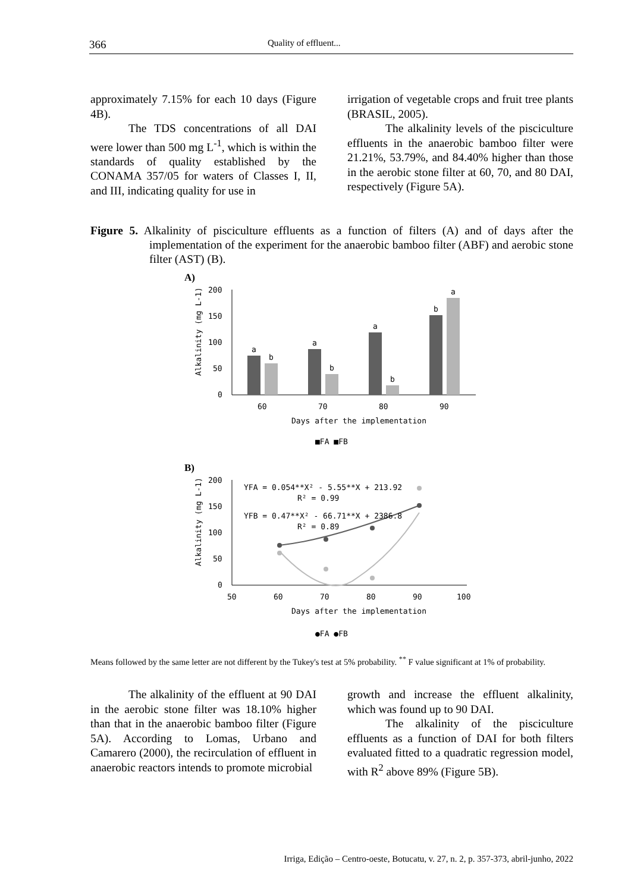366 Quality of effluent...
approximately 7.15% for each 10 days (Figure 4B).
The TDS concentrations of all DAI were lower than 500 mg L<sup>-1</sup>, which is within the standards of quality established by the CONAMA 357/05 for waters of Classes I, II, and III, indicating quality for use in
irrigation of vegetable crops and fruit tree plants (BRASIL, 2005).
The alkalinity levels of the pisciculture effluents in the anaerobic bamboo filter were 21.21%, 53.79%, and 84.40% higher than those in the aerobic stone filter at 60, 70, and 80 DAI, respectively (Figure 5A).
Figure 5. Alkalinity of pisciculture effluents as a function of filters (A) and of days after the implementation of the experiment for the anaerobic bamboo filter (ABF) and aerobic stone filter (AST) (B).
A)
200
150
100
50
0
a
b
a
b
a
b
b
a
60
70
80
90
Days after the implementation
■FA ■FB
Alkalinity (mg L-1)
B)
200
150
100
50
0
50
60
70
80
90
100
YFA = 0.054**X² - 5.55**X + 213.92
R² = 0.99
YFB = 0.47**X² - 66.71**X + 2386.8
R² = 0.89
Days after the implementation
●FA ●FB
Alkalinity (mg L-1)
Means followed by the same letter are not different by the Tukey's test at 5% probability. <sup>**</sup> F value significant at 1% of probability.
The alkalinity of the effluent at 90 DAI in the aerobic stone filter was 18.10% higher than that in the anaerobic bamboo filter (Figure 5A). According to Lomas, Urbano and Camarero (2000), the recirculation of effluent in anaerobic reactors intends to promote microbial
growth and increase the effluent alkalinity, which was found up to 90 DAI.
The alkalinity of the pisciculture effluents as a function of DAI for both filters evaluated fitted to a quadratic regression model, with R<sup>2</sup> above 89% (Figure 5B).
Irriga, Edição – Centro-oeste, Botucatu, v. 27, n. 2, p. 357-373, abril-junho, 2022